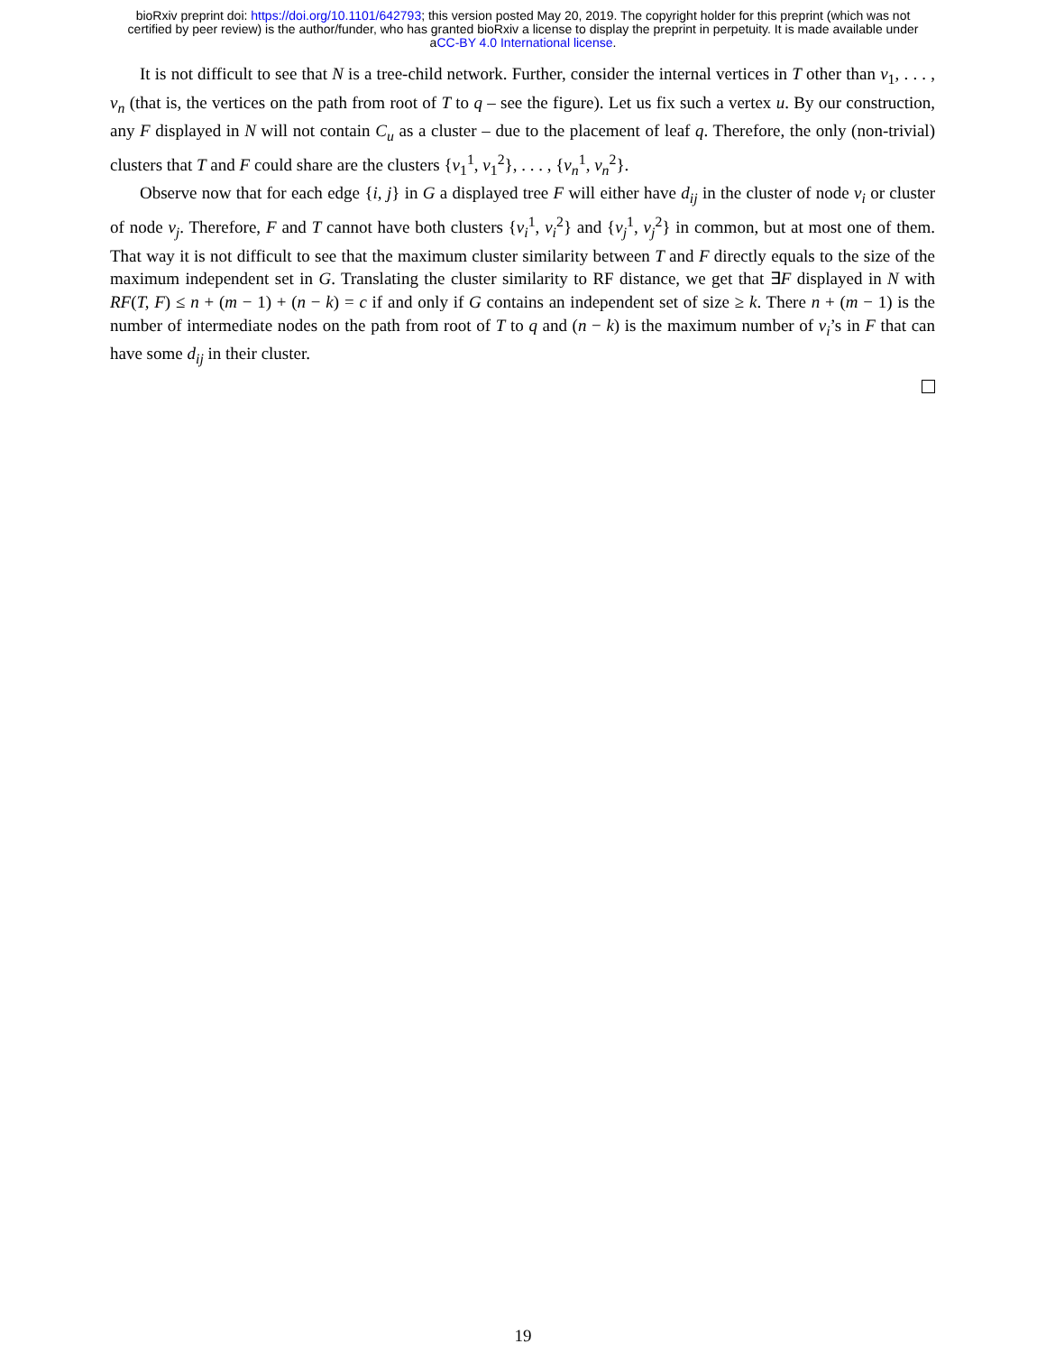bioRxiv preprint doi: https://doi.org/10.1101/642793; this version posted May 20, 2019. The copyright holder for this preprint (which was not
certified by peer review) is the author/funder, who has granted bioRxiv a license to display the preprint in perpetuity. It is made available under
aCC-BY 4.0 International license.
It is not difficult to see that N is a tree-child network. Further, consider the internal vertices in T other than v<sub>1</sub>, . . . , v<sub>n</sub> (that is, the vertices on the path from root of T to q – see the figure). Let us fix such a vertex u. By our construction, any F displayed in N will not contain C<sub>u</sub> as a cluster – due to the placement of leaf q. Therefore, the only (non-trivial) clusters that T and F could share are the clusters {v<sub>1</sub><sup>1</sup>, v<sub>1</sub><sup>2</sup>}, . . . , {v<sub>n</sub><sup>1</sup>, v<sub>n</sub><sup>2</sup>}.
Observe now that for each edge {i, j} in G a displayed tree F will either have d<sub>ij</sub> in the cluster of node v<sub>i</sub> or cluster of node v<sub>j</sub>. Therefore, F and T cannot have both clusters {v<sub>i</sub><sup>1</sup>, v<sub>i</sub><sup>2</sup>} and {v<sub>j</sub><sup>1</sup>, v<sub>j</sub><sup>2</sup>} in common, but at most one of them. That way it is not difficult to see that the maximum cluster similarity between T and F directly equals to the size of the maximum independent set in G. Translating the cluster similarity to RF distance, we get that ∃F displayed in N with RF(T, F) ≤ n + (m − 1) + (n − k) = c if and only if G contains an independent set of size ≥ k. There n + (m − 1) is the number of intermediate nodes on the path from root of T to q and (n − k) is the maximum number of v<sub>i</sub>’s in F that can have some d<sub>ij</sub> in their cluster.
19